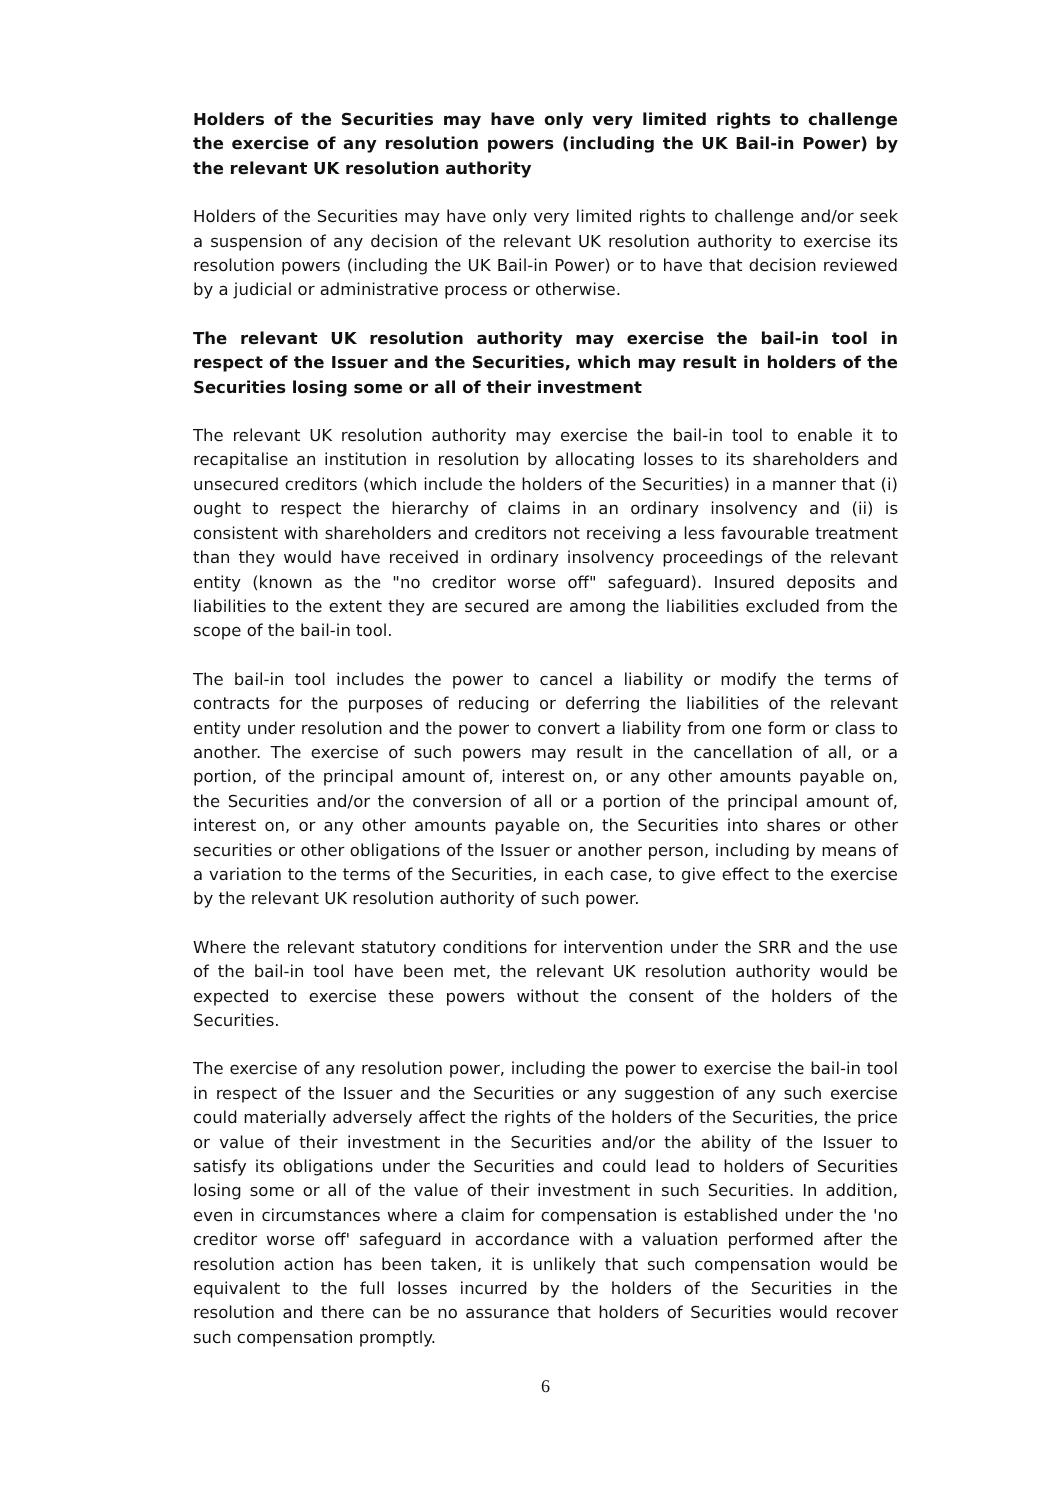Holders of the Securities may have only very limited rights to challenge the exercise of any resolution powers (including the UK Bail-in Power) by the relevant UK resolution authority
Holders of the Securities may have only very limited rights to challenge and/or seek a suspension of any decision of the relevant UK resolution authority to exercise its resolution powers (including the UK Bail-in Power) or to have that decision reviewed by a judicial or administrative process or otherwise.
The relevant UK resolution authority may exercise the bail-in tool in respect of the Issuer and the Securities, which may result in holders of the Securities losing some or all of their investment
The relevant UK resolution authority may exercise the bail-in tool to enable it to recapitalise an institution in resolution by allocating losses to its shareholders and unsecured creditors (which include the holders of the Securities) in a manner that (i) ought to respect the hierarchy of claims in an ordinary insolvency and (ii) is consistent with shareholders and creditors not receiving a less favourable treatment than they would have received in ordinary insolvency proceedings of the relevant entity (known as the "no creditor worse off" safeguard). Insured deposits and liabilities to the extent they are secured are among the liabilities excluded from the scope of the bail-in tool.
The bail-in tool includes the power to cancel a liability or modify the terms of contracts for the purposes of reducing or deferring the liabilities of the relevant entity under resolution and the power to convert a liability from one form or class to another. The exercise of such powers may result in the cancellation of all, or a portion, of the principal amount of, interest on, or any other amounts payable on, the Securities and/or the conversion of all or a portion of the principal amount of, interest on, or any other amounts payable on, the Securities into shares or other securities or other obligations of the Issuer or another person, including by means of a variation to the terms of the Securities, in each case, to give effect to the exercise by the relevant UK resolution authority of such power.
Where the relevant statutory conditions for intervention under the SRR and the use of the bail-in tool have been met, the relevant UK resolution authority would be expected to exercise these powers without the consent of the holders of the Securities.
The exercise of any resolution power, including the power to exercise the bail-in tool in respect of the Issuer and the Securities or any suggestion of any such exercise could materially adversely affect the rights of the holders of the Securities, the price or value of their investment in the Securities and/or the ability of the Issuer to satisfy its obligations under the Securities and could lead to holders of Securities losing some or all of the value of their investment in such Securities. In addition, even in circumstances where a claim for compensation is established under the 'no creditor worse off' safeguard in accordance with a valuation performed after the resolution action has been taken, it is unlikely that such compensation would be equivalent to the full losses incurred by the holders of the Securities in the resolution and there can be no assurance that holders of Securities would recover such compensation promptly.
6